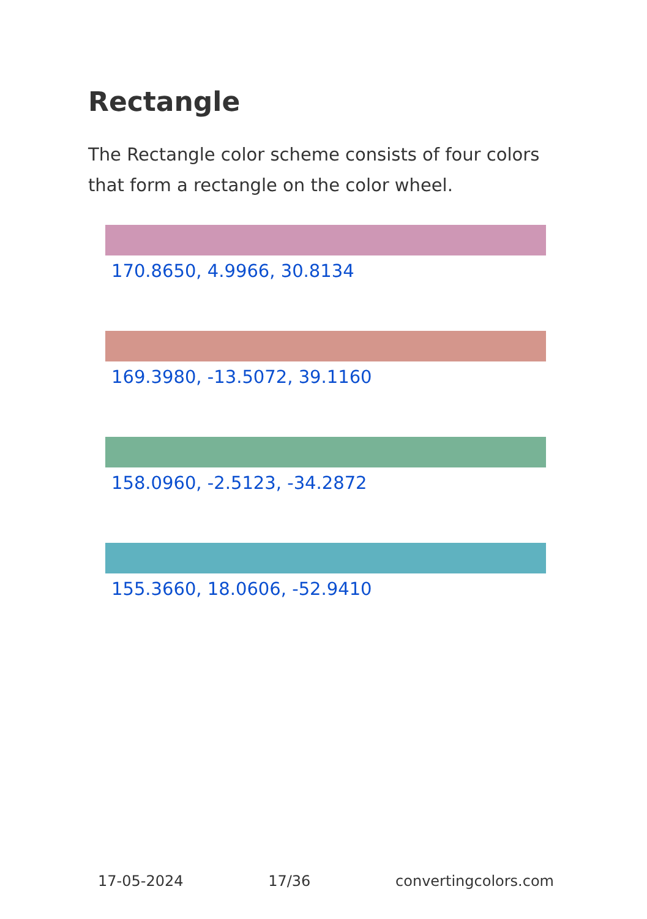Rectangle
The Rectangle color scheme consists of four colors that form a rectangle on the color wheel.
170.8650, 4.9966, 30.8134
169.3980, -13.5072, 39.1160
158.0960, -2.5123, -34.2872
155.3660, 18.0606, -52.9410
17-05-2024 17/36 convertingcolors.com